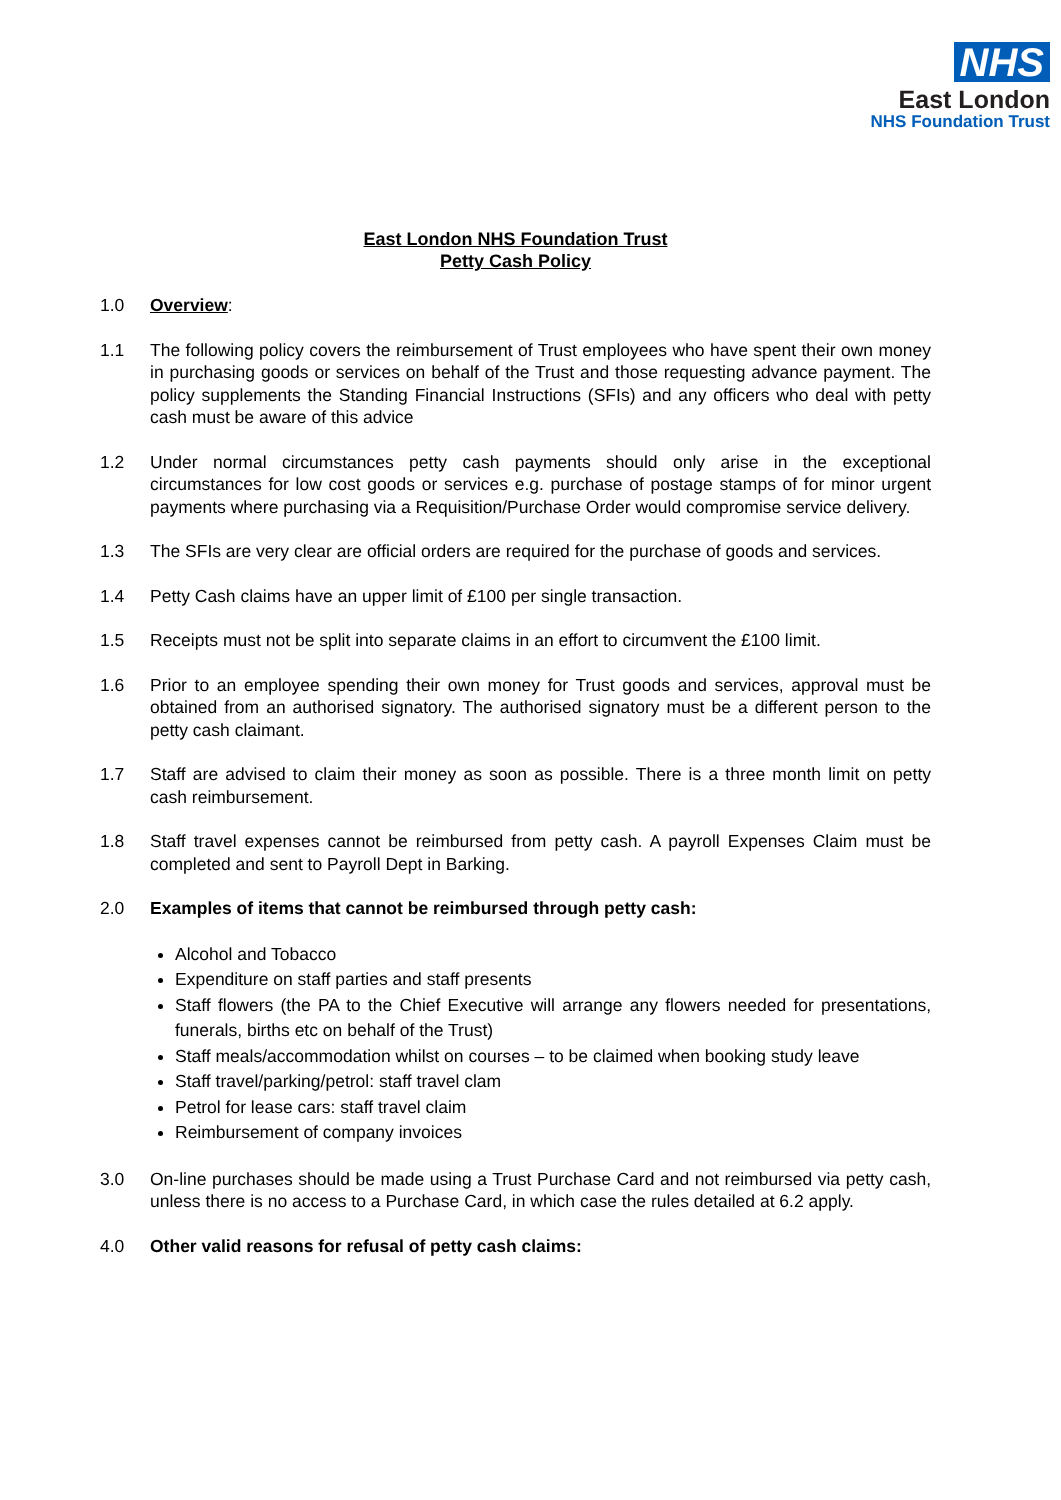NHS
East London
NHS Foundation Trust
East London NHS Foundation Trust
Petty Cash Policy
1.0 Overview:
1.1 The following policy covers the reimbursement of Trust employees who have spent their own money in purchasing goods or services on behalf of the Trust and those requesting advance payment. The policy supplements the Standing Financial Instructions (SFIs) and any officers who deal with petty cash must be aware of this advice
1.2 Under normal circumstances petty cash payments should only arise in the exceptional circumstances for low cost goods or services e.g. purchase of postage stamps of for minor urgent payments where purchasing via a Requisition/Purchase Order would compromise service delivery.
1.3 The SFIs are very clear are official orders are required for the purchase of goods and services.
1.4 Petty Cash claims have an upper limit of £100 per single transaction.
1.5 Receipts must not be split into separate claims in an effort to circumvent the £100 limit.
1.6 Prior to an employee spending their own money for Trust goods and services, approval must be obtained from an authorised signatory. The authorised signatory must be a different person to the petty cash claimant.
1.7 Staff are advised to claim their money as soon as possible. There is a three month limit on petty cash reimbursement.
1.8 Staff travel expenses cannot be reimbursed from petty cash. A payroll Expenses Claim must be completed and sent to Payroll Dept in Barking.
2.0 Examples of items that cannot be reimbursed through petty cash:
Alcohol and Tobacco
Expenditure on staff parties and staff presents
Staff flowers (the PA to the Chief Executive will arrange any flowers needed for presentations, funerals, births etc on behalf of the Trust)
Staff meals/accommodation whilst on courses – to be claimed when booking study leave
Staff travel/parking/petrol: staff travel clam
Petrol for lease cars: staff travel claim
Reimbursement of company invoices
3.0 On-line purchases should be made using a Trust Purchase Card and not reimbursed via petty cash, unless there is no access to a Purchase Card, in which case the rules detailed at 6.2 apply.
4.0 Other valid reasons for refusal of petty cash claims: